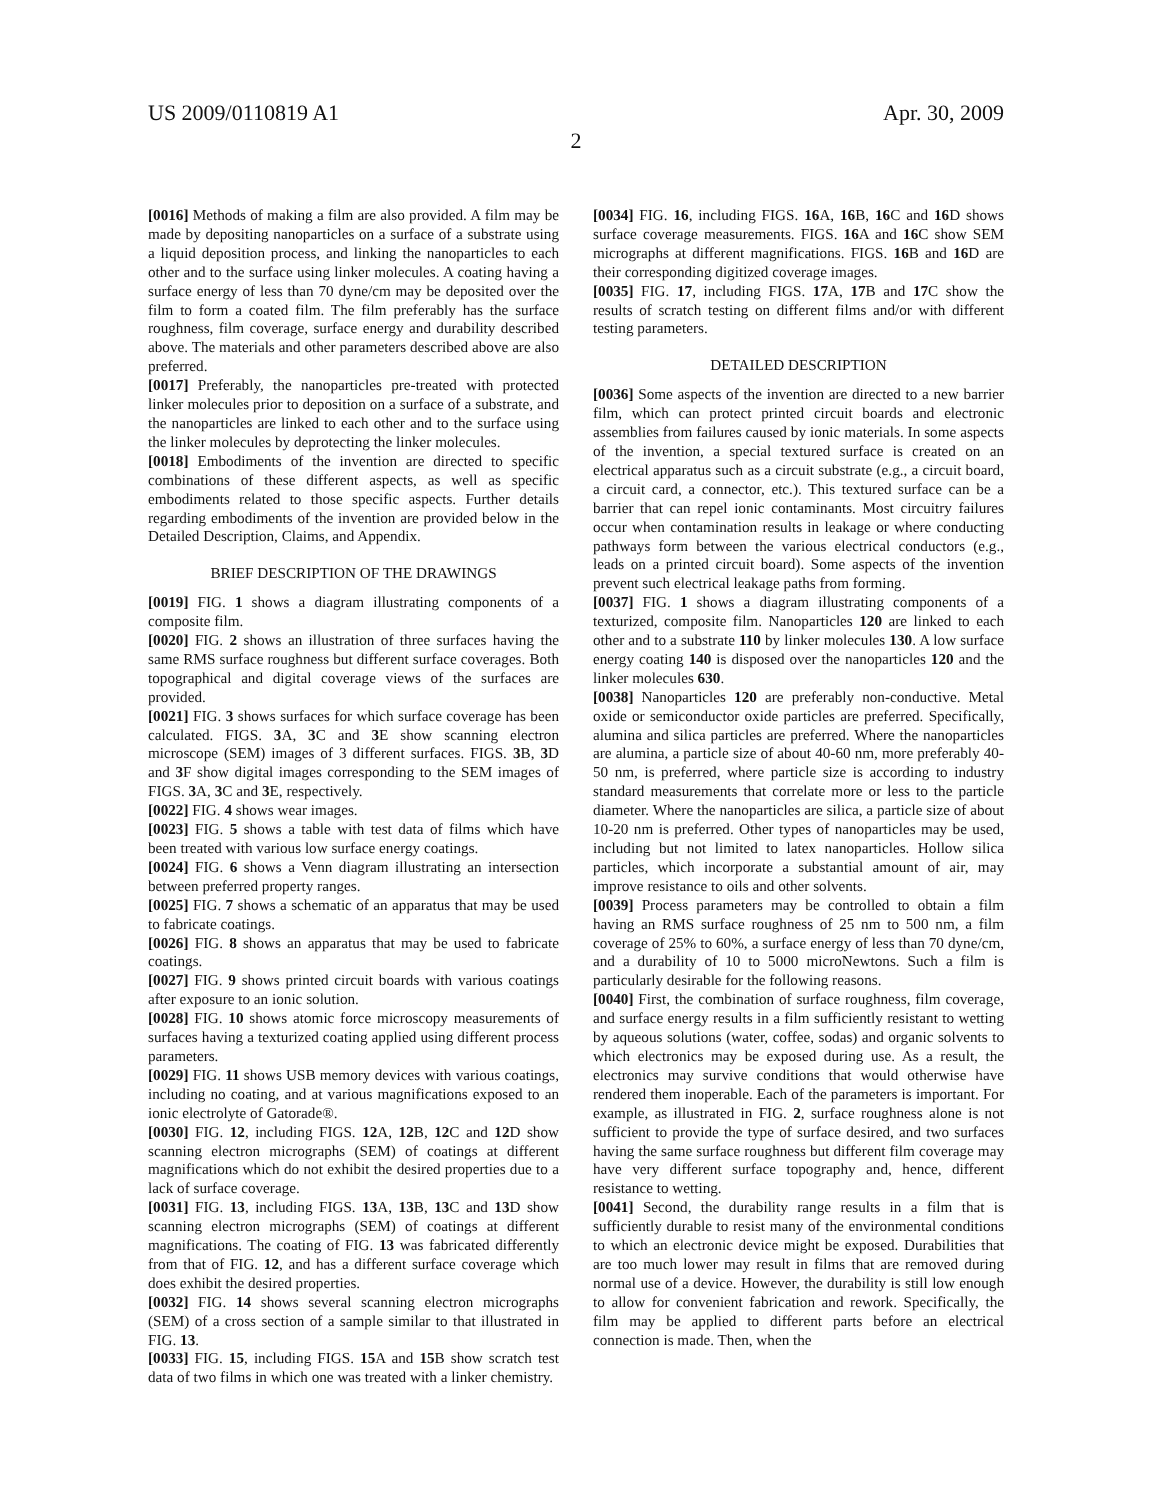US 2009/0110819 A1 Apr. 30, 2009
2
[0016] Methods of making a film are also provided. A film may be made by depositing nanoparticles on a surface of a substrate using a liquid deposition process, and linking the nanoparticles to each other and to the surface using linker molecules. A coating having a surface energy of less than 70 dyne/cm may be deposited over the film to form a coated film. The film preferably has the surface roughness, film coverage, surface energy and durability described above. The materials and other parameters described above are also preferred.
[0017] Preferably, the nanoparticles pre-treated with protected linker molecules prior to deposition on a surface of a substrate, and the nanoparticles are linked to each other and to the surface using the linker molecules by deprotecting the linker molecules.
[0018] Embodiments of the invention are directed to specific combinations of these different aspects, as well as specific embodiments related to those specific aspects. Further details regarding embodiments of the invention are provided below in the Detailed Description, Claims, and Appendix.
BRIEF DESCRIPTION OF THE DRAWINGS
[0019] FIG. 1 shows a diagram illustrating components of a composite film.
[0020] FIG. 2 shows an illustration of three surfaces having the same RMS surface roughness but different surface coverages. Both topographical and digital coverage views of the surfaces are provided.
[0021] FIG. 3 shows surfaces for which surface coverage has been calculated. FIGS. 3 A, 3 C and 3 E show scanning electron microscope (SEM) images of 3 different surfaces. FIGS. 3 B, 3 D and 3 F show digital images corresponding to the SEM images of FIGS. 3 A, 3 C and 3 E, respectively.
[0022] FIG. 4 shows wear images.
[0023] FIG. 5 shows a table with test data of films which have been treated with various low surface energy coatings.
[0024] FIG. 6 shows a Venn diagram illustrating an intersection between preferred property ranges.
[0025] FIG. 7 shows a schematic of an apparatus that may be used to fabricate coatings.
[0026] FIG. 8 shows an apparatus that may be used to fabricate coatings.
[0027] FIG. 9 shows printed circuit boards with various coatings after exposure to an ionic solution.
[0028] FIG. 10 shows atomic force microscopy measurements of surfaces having a texturized coating applied using different process parameters.
[0029] FIG. 11 shows USB memory devices with various coatings, including no coating, and at various magnifications exposed to an ionic electrolyte of Gatorade®.
[0030] FIG. 12, including FIGS. 12 A, 12 B, 12 C and 12 D show scanning electron micrographs (SEM) of coatings at different magnifications which do not exhibit the desired properties due to a lack of surface coverage.
[0031] FIG. 13, including FIGS. 13 A, 13 B, 13 C and 13 D show scanning electron micrographs (SEM) of coatings at different magnifications. The coating of FIG. 13 was fabricated differently from that of FIG. 12, and has a different surface coverage which does exhibit the desired properties.
[0032] FIG. 14 shows several scanning electron micrographs (SEM) of a cross section of a sample similar to that illustrated in FIG. 13.
[0033] FIG. 15, including FIGS. 15 A and 15 B show scratch test data of two films in which one was treated with a linker chemistry.
[0034] FIG. 16, including FIGS. 16 A, 16 B, 16 C and 16 D shows surface coverage measurements. FIGS. 16 A and 16 C show SEM micrographs at different magnifications. FIGS. 16 B and 16 D are their corresponding digitized coverage images.
[0035] FIG. 17, including FIGS. 17 A, 17 B and 17 C show the results of scratch testing on different films and/or with different testing parameters.
DETAILED DESCRIPTION
[0036] Some aspects of the invention are directed to a new barrier film, which can protect printed circuit boards and electronic assemblies from failures caused by ionic materials. In some aspects of the invention, a special textured surface is created on an electrical apparatus such as a circuit substrate (e.g., a circuit board, a circuit card, a connector, etc.). This textured surface can be a barrier that can repel ionic contaminants. Most circuitry failures occur when contamination results in leakage or where conducting pathways form between the various electrical conductors (e.g., leads on a printed circuit board). Some aspects of the invention prevent such electrical leakage paths from forming.
[0037] FIG. 1 shows a diagram illustrating components of a texturized, composite film. Nanoparticles 120 are linked to each other and to a substrate 110 by linker molecules 130. A low surface energy coating 140 is disposed over the nanoparticles 120 and the linker molecules 630.
[0038] Nanoparticles 120 are preferably non-conductive. Metal oxide or semiconductor oxide particles are preferred. Specifically, alumina and silica particles are preferred. Where the nanoparticles are alumina, a particle size of about 40-60 nm, more preferably 40-50 nm, is preferred, where particle size is according to industry standard measurements that correlate more or less to the particle diameter. Where the nanoparticles are silica, a particle size of about 10-20 nm is preferred. Other types of nanoparticles may be used, including but not limited to latex nanoparticles. Hollow silica particles, which incorporate a substantial amount of air, may improve resistance to oils and other solvents.
[0039] Process parameters may be controlled to obtain a film having an RMS surface roughness of 25 nm to 500 nm, a film coverage of 25% to 60%, a surface energy of less than 70 dyne/cm, and a durability of 10 to 5000 microNewtons. Such a film is particularly desirable for the following reasons.
[0040] First, the combination of surface roughness, film coverage, and surface energy results in a film sufficiently resistant to wetting by aqueous solutions (water, coffee, sodas) and organic solvents to which electronics may be exposed during use. As a result, the electronics may survive conditions that would otherwise have rendered them inoperable. Each of the parameters is important. For example, as illustrated in FIG. 2, surface roughness alone is not sufficient to provide the type of surface desired, and two surfaces having the same surface roughness but different film coverage may have very different surface topography and, hence, different resistance to wetting.
[0041] Second, the durability range results in a film that is sufficiently durable to resist many of the environmental conditions to which an electronic device might be exposed. Durabilities that are too much lower may result in films that are removed during normal use of a device. However, the durability is still low enough to allow for convenient fabrication and rework. Specifically, the film may be applied to different parts before an electrical connection is made. Then, when the